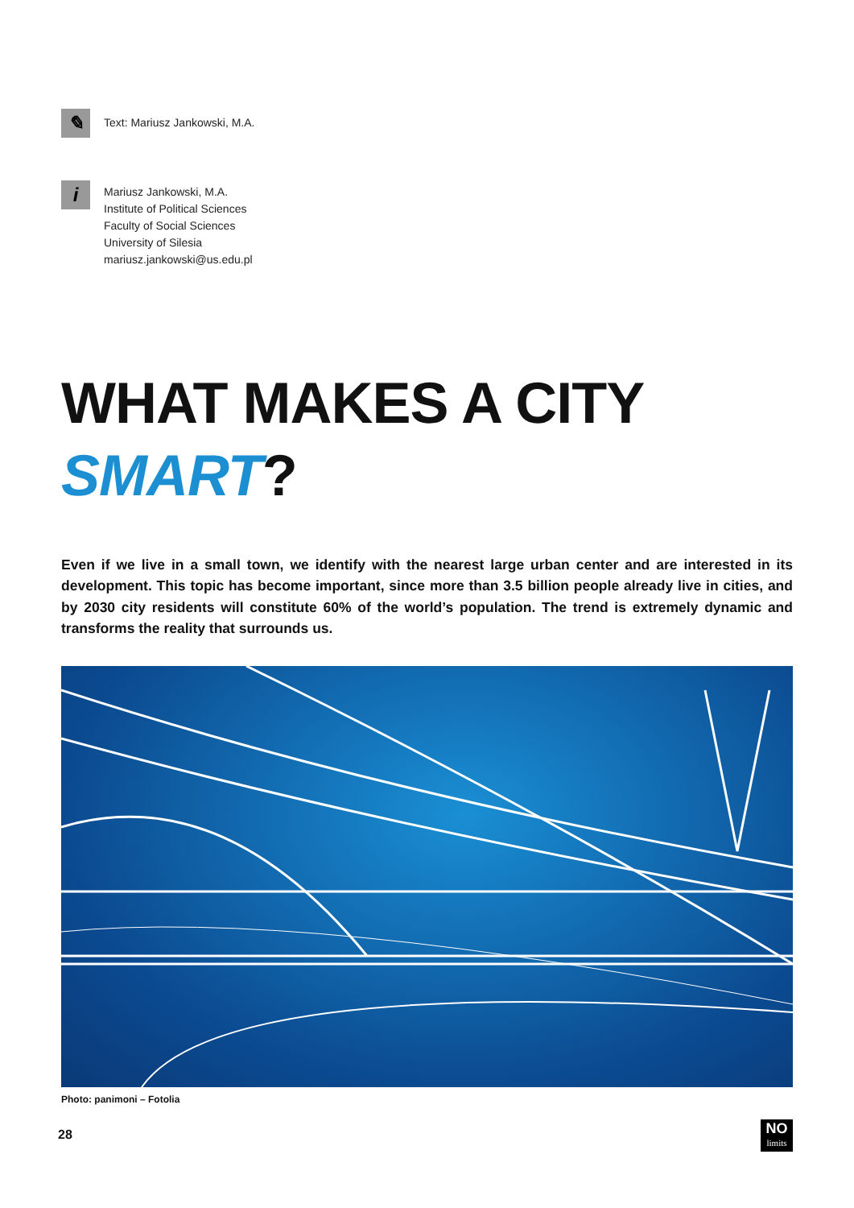✎
Text: Mariusz Jankowski, M.A.
i
Mariusz Jankowski, M.A.
Institute of Political Sciences
Faculty of Social Sciences
University of Silesia
mariusz.jankowski@us.edu.pl
WHAT MAKES A CITY
SMART?
Even if we live in a small town, we identify with the nearest large urban center and are interested in its development. This topic has become important, since more than 3.5 billion people already live in cities, and by 2030 city residents will constitute 60% of the world’s population. The trend is extremely dynamic and transforms the reality that surrounds us.
Photo: panimoni – Fotolia
28
NO
limits